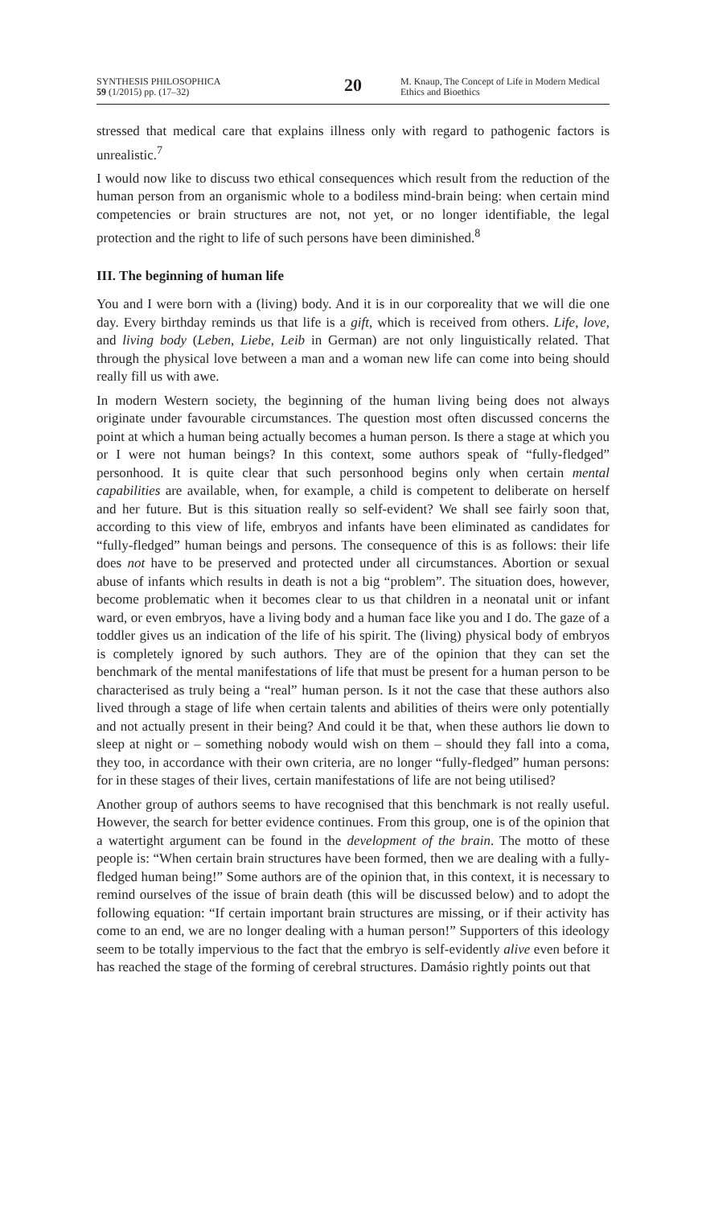SYNTHESIS PHILOSOPHICA
59 (1/2015) pp. (17–32)
20
M. Knaup, The Concept of Life in Modern Medical Ethics and Bioethics
stressed that medical care that explains illness only with regard to pathogenic factors is unrealistic.<sup>7</sup>
I would now like to discuss two ethical consequences which result from the reduction of the human person from an organismic whole to a bodiless mind-brain being: when certain mind competencies or brain structures are not, not yet, or no longer identifiable, the legal protection and the right to life of such persons have been diminished.<sup>8</sup>
III. The beginning of human life
You and I were born with a (living) body. And it is in our corporeality that we will die one day. Every birthday reminds us that life is a gift, which is received from others. Life, love, and living body (Leben, Liebe, Leib in German) are not only linguistically related. That through the physical love between a man and a woman new life can come into being should really fill us with awe.
In modern Western society, the beginning of the human living being does not always originate under favourable circumstances. The question most often discussed concerns the point at which a human being actually becomes a human person. Is there a stage at which you or I were not human beings? In this context, some authors speak of “fully-fledged” personhood. It is quite clear that such personhood begins only when certain mental capabilities are available, when, for example, a child is competent to deliberate on herself and her future. But is this situation really so self-evident? We shall see fairly soon that, according to this view of life, embryos and infants have been eliminated as candidates for “fully-fledged” human beings and persons. The consequence of this is as follows: their life does not have to be preserved and protected under all circumstances. Abortion or sexual abuse of infants which results in death is not a big “problem”. The situation does, however, become problematic when it becomes clear to us that children in a neonatal unit or infant ward, or even embryos, have a living body and a human face like you and I do. The gaze of a toddler gives us an indication of the life of his spirit. The (living) physical body of embryos is completely ignored by such authors. They are of the opinion that they can set the benchmark of the mental manifestations of life that must be present for a human person to be characterised as truly being a “real” human person. Is it not the case that these authors also lived through a stage of life when certain talents and abilities of theirs were only potentially and not actually present in their being? And could it be that, when these authors lie down to sleep at night or – something nobody would wish on them – should they fall into a coma, they too, in accordance with their own criteria, are no longer “fully-fledged” human persons: for in these stages of their lives, certain manifestations of life are not being utilised?
Another group of authors seems to have recognised that this benchmark is not really useful. However, the search for better evidence continues. From this group, one is of the opinion that a watertight argument can be found in the development of the brain. The motto of these people is: “When certain brain structures have been formed, then we are dealing with a fully-fledged human being!” Some authors are of the opinion that, in this context, it is necessary to remind ourselves of the issue of brain death (this will be discussed below) and to adopt the following equation: “If certain important brain structures are missing, or if their activity has come to an end, we are no longer dealing with a human person!” Supporters of this ideology seem to be totally impervious to the fact that the embryo is self-evidently alive even before it has reached the stage of the forming of cerebral structures. Damásio rightly points out that